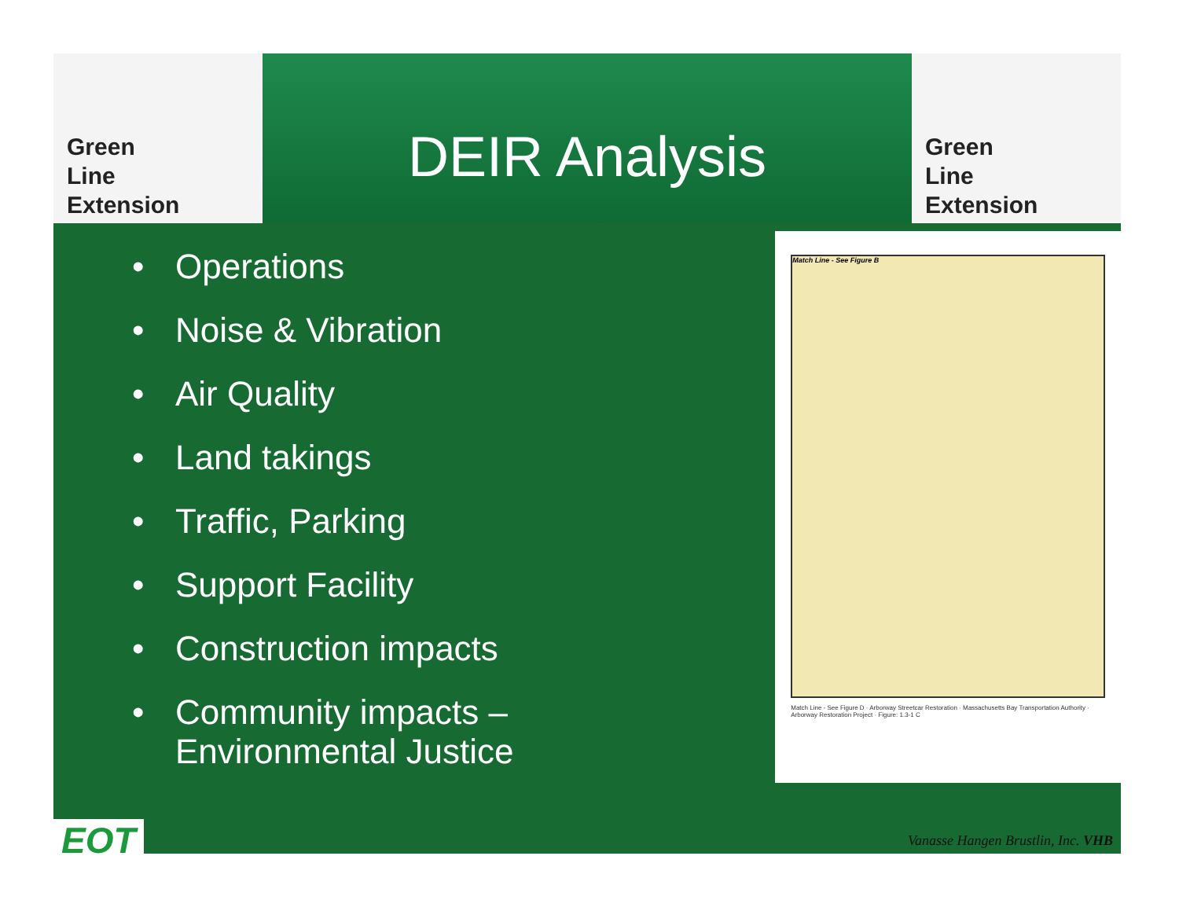Green
Line
Extension
DEIR Analysis
Green
Line
Extension
• Operations
• Noise & Vibration
• Air Quality
• Land takings
• Traffic, Parking
• Support Facility
• Construction impacts
• Community impacts – Environmental Justice
Match Line - See Figure B
Match Line - See Figure D · Arborway Streetcar Restoration · Massachusetts Bay Transportation Authority · Arborway Restoration Project · Figure: 1.3-1 C
EOT
Vanasse Hangen Brustlin, Inc. VHB